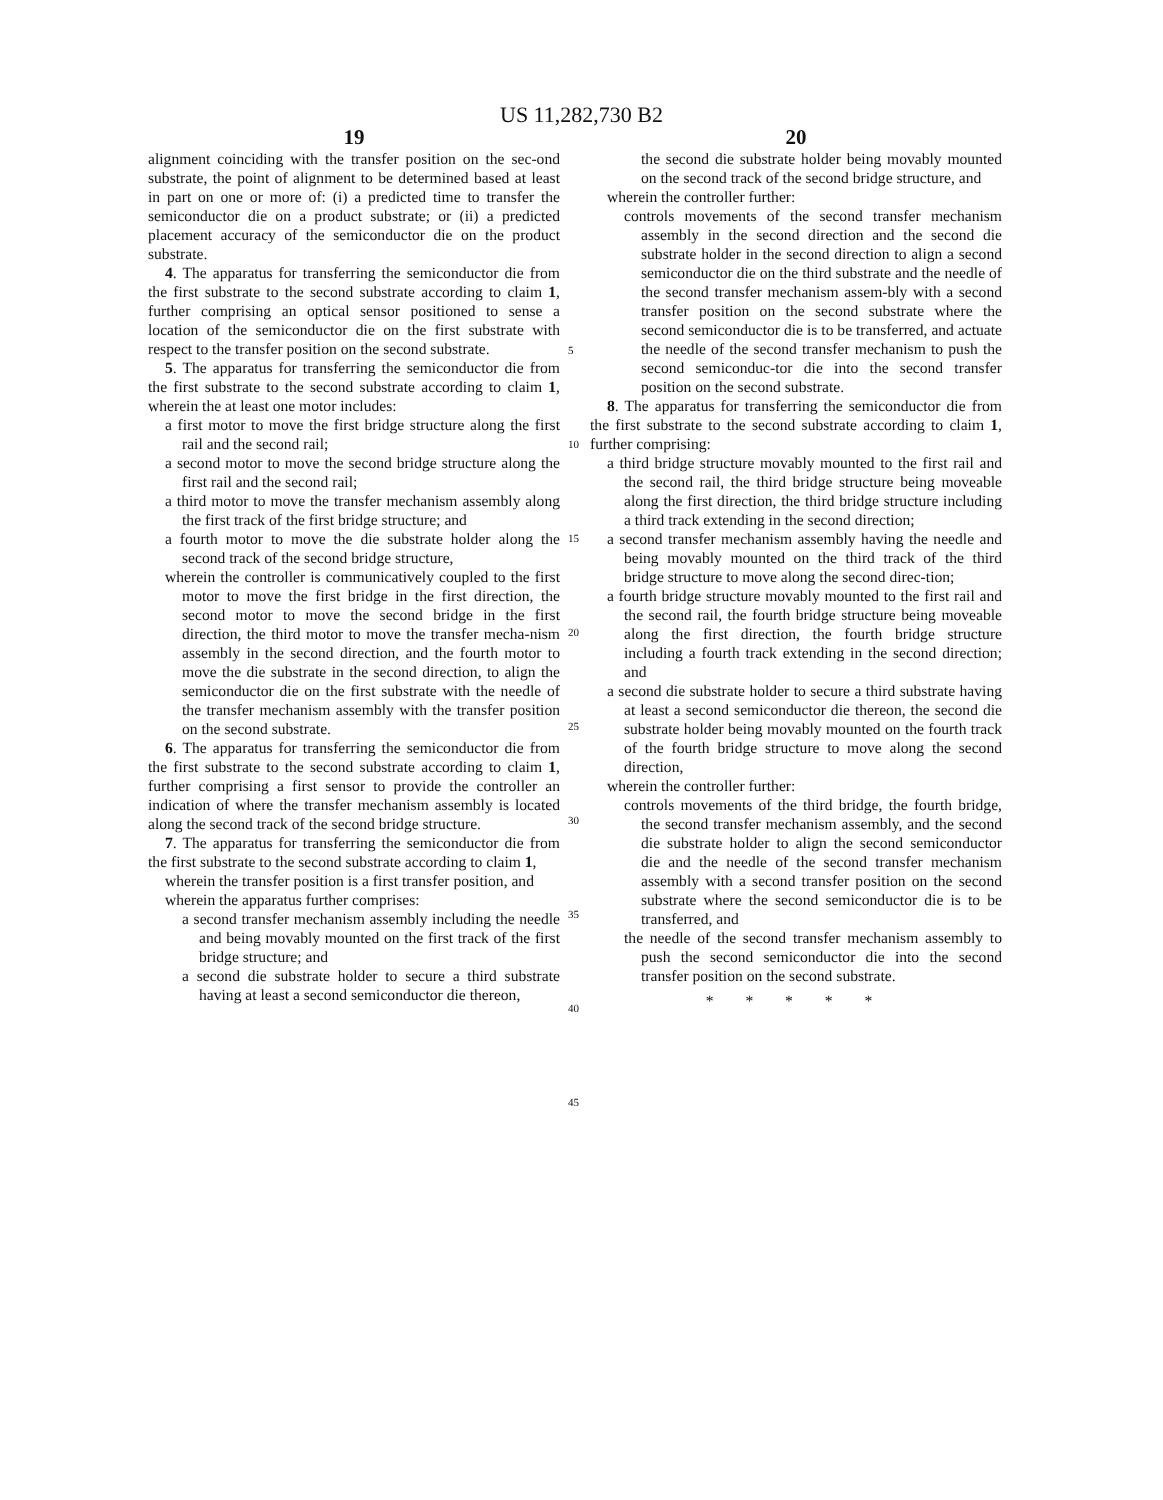US 11,282,730 B2
19
alignment coinciding with the transfer position on the sec-ond substrate, the point of alignment to be determined based at least in part on one or more of: (i) a predicted time to transfer the semiconductor die on a product substrate; or (ii) a predicted placement accuracy of the semiconductor die on the product substrate.
4. The apparatus for transferring the semiconductor die from the first substrate to the second substrate according to claim 1, further comprising an optical sensor positioned to sense a location of the semiconductor die on the first substrate with respect to the transfer position on the second substrate.
5. The apparatus for transferring the semiconductor die from the first substrate to the second substrate according to claim 1, wherein the at least one motor includes:
a first motor to move the first bridge structure along the first rail and the second rail;
a second motor to move the second bridge structure along the first rail and the second rail;
a third motor to move the transfer mechanism assembly along the first track of the first bridge structure; and
a fourth motor to move the die substrate holder along the second track of the second bridge structure,
wherein the controller is communicatively coupled to the first motor to move the first bridge in the first direction, the second motor to move the second bridge in the first direction, the third motor to move the transfer mecha-nism assembly in the second direction, and the fourth motor to move the die substrate in the second direction, to align the semiconductor die on the first substrate with the needle of the transfer mechanism assembly with the transfer position on the second substrate.
6. The apparatus for transferring the semiconductor die from the first substrate to the second substrate according to claim 1, further comprising a first sensor to provide the controller an indication of where the transfer mechanism assembly is located along the second track of the second bridge structure.
7. The apparatus for transferring the semiconductor die from the first substrate to the second substrate according to claim 1,
wherein the transfer position is a first transfer position, and
wherein the apparatus further comprises:
a second transfer mechanism assembly including the needle and being movably mounted on the first track of the first bridge structure; and
a second die substrate holder to secure a third substrate having at least a second semiconductor die thereon,
5
10
15
20
25
30
35
40
45
20
the second die substrate holder being movably mounted on the second track of the second bridge structure, and
wherein the controller further:
controls movements of the second transfer mechanism assembly in the second direction and the second die substrate holder in the second direction to align a second semiconductor die on the third substrate and the needle of the second transfer mechanism assem-bly with a second transfer position on the second substrate where the second semiconductor die is to be transferred, and actuate the needle of the second transfer mechanism to push the second semiconduc-tor die into the second transfer position on the second substrate.
8. The apparatus for transferring the semiconductor die from the first substrate to the second substrate according to claim 1, further comprising:
a third bridge structure movably mounted to the first rail and the second rail, the third bridge structure being moveable along the first direction, the third bridge structure including a third track extending in the second direction;
a second transfer mechanism assembly having the needle and being movably mounted on the third track of the third bridge structure to move along the second direc-tion;
a fourth bridge structure movably mounted to the first rail and the second rail, the fourth bridge structure being moveable along the first direction, the fourth bridge structure including a fourth track extending in the second direction; and
a second die substrate holder to secure a third substrate having at least a second semiconductor die thereon, the second die substrate holder being movably mounted on the fourth track of the fourth bridge structure to move along the second direction,
wherein the controller further:
controls movements of the third bridge, the fourth bridge, the second transfer mechanism assembly, and the second die substrate holder to align the second semiconductor die and the needle of the second transfer mechanism assembly with a second transfer position on the second substrate where the second semiconductor die is to be transferred, and
the needle of the second transfer mechanism assembly to push the second semiconductor die into the second transfer position on the second substrate.
* * * * *